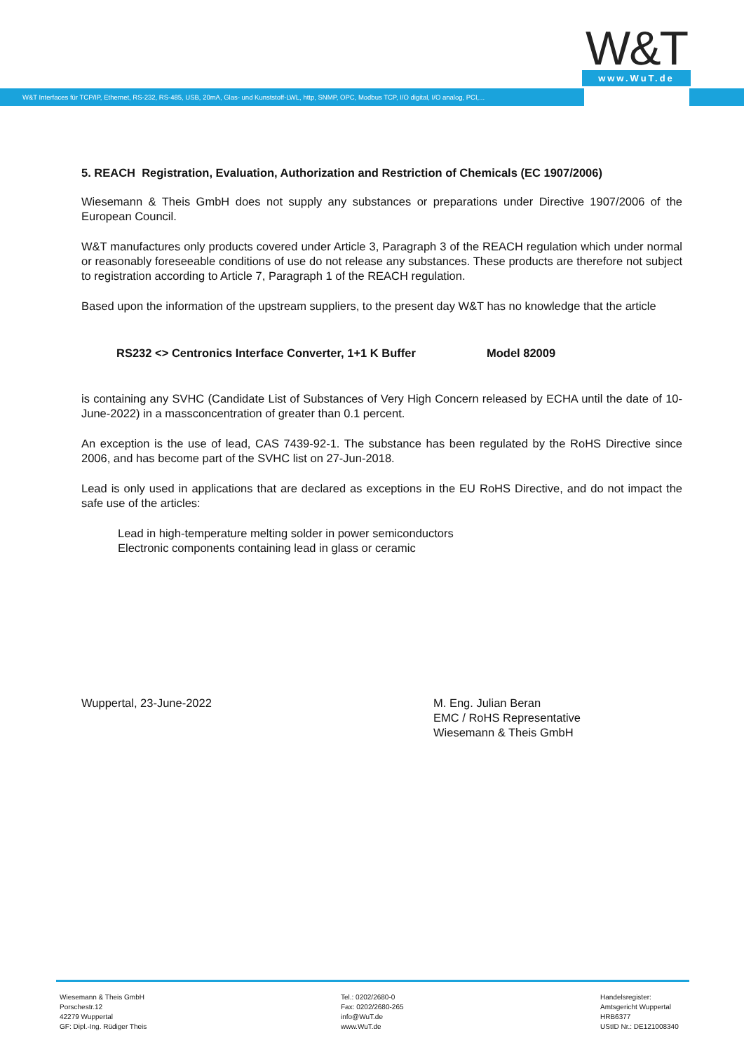W&T
www.WuT.de
W&T Interfaces für TCP/IP, Ethernet, RS-232, RS-485, USB, 20mA, Glas- und Kunststoff-LWL, http, SNMP, OPC, Modbus TCP, I/O digital, I/O analog, PCI,...
5. REACH Registration, Evaluation, Authorization and Restriction of Chemicals (EC 1907/2006)
Wiesemann & Theis GmbH does not supply any substances or preparations under Directive 1907/2006 of the European Council.
W&T manufactures only products covered under Article 3, Paragraph 3 of the REACH regulation which under normal or reasonably foreseeable conditions of use do not release any substances. These products are therefore not subject to registration according to Article 7, Paragraph 1 of the REACH regulation.
Based upon the information of the upstream suppliers, to the present day W&T has no knowledge that the article
RS232 <> Centronics Interface Converter, 1+1 K Buffer Model 82009
is containing any SVHC (Candidate List of Substances of Very High Concern released by ECHA until the date of 10-June-2022) in a massconcentration of greater than 0.1 percent.
An exception is the use of lead, CAS 7439-92-1. The substance has been regulated by the RoHS Directive since 2006, and has become part of the SVHC list on 27-Jun-2018.
Lead is only used in applications that are declared as exceptions in the EU RoHS Directive, and do not impact the safe use of the articles:
Lead in high-temperature melting solder in power semiconductors
Electronic components containing lead in glass or ceramic
Wuppertal, 23-June-2022 M. Eng. Julian Beran
EMC / RoHS Representative
Wiesemann & Theis GmbH
Wiesemann & Theis GmbH
Porschestr.12
42279 Wuppertal
GF: Dipl.-Ing. Rüdiger Theis
Tel.: 0202/2680-0
Fax: 0202/2680-265
info@WuT.de
www.WuT.de
Handelsregister:
Amtsgericht Wuppertal
HRB6377
UStID Nr.: DE121008340